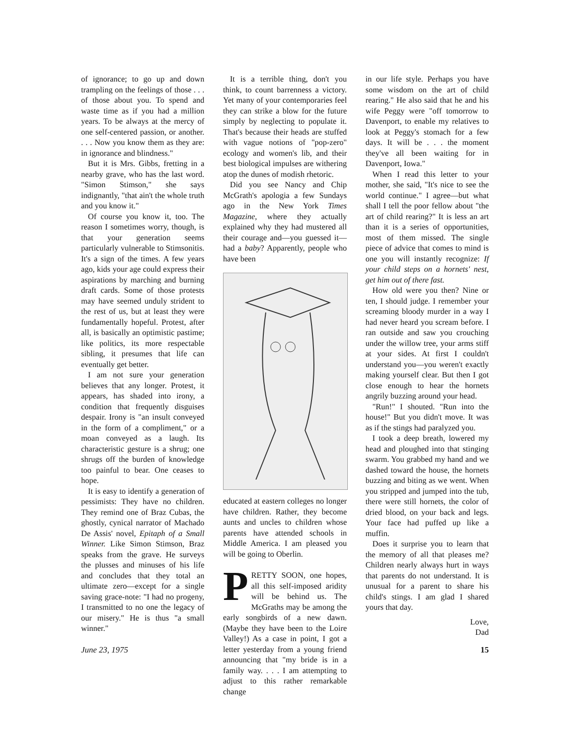of ignorance; to go up and down trampling on the feelings of those . . . of those about you. To spend and waste time as if you had a million years. To be always at the mercy of one self-centered passion, or another. . . . Now you know them as they are: in ignorance and blindness."
But it is Mrs. Gibbs, fretting in a nearby grave, who has the last word. "Simon Stimson," she says indignantly, "that ain't the whole truth and you know it."
Of course you know it, too. The reason I sometimes worry, though, is that your generation seems particularly vulnerable to Stimsonitis. It's a sign of the times. A few years ago, kids your age could express their aspirations by marching and burning draft cards. Some of those protests may have seemed unduly strident to the rest of us, but at least they were fundamentally hopeful. Protest, after all, is basically an optimistic pastime; like politics, its more respectable sibling, it presumes that life can eventually get better.
I am not sure your generation believes that any longer. Protest, it appears, has shaded into irony, a condition that frequently disguises despair. Irony is "an insult conveyed in the form of a compliment," or a moan conveyed as a laugh. Its characteristic gesture is a shrug; one shrugs off the burden of knowledge too painful to bear. One ceases to hope.
It is easy to identify a generation of pessimists: They have no children. They remind one of Braz Cubas, the ghostly, cynical narrator of Machado De Assis' novel, Epitaph of a Small Winner. Like Simon Stimson, Braz speaks from the grave. He surveys the plusses and minuses of his life and concludes that they total an ultimate zero—except for a single saving grace-note: "I had no progeny, I transmitted to no one the legacy of our misery." He is thus "a small winner."
It is a terrible thing, don't you think, to count barrenness a victory. Yet many of your contemporaries feel they can strike a blow for the future simply by neglecting to populate it. That's because their heads are stuffed with vague notions of "pop-zero" ecology and women's lib, and their best biological impulses are withering atop the dunes of modish rhetoric.
Did you see Nancy and Chip McGrath's apologia a few Sundays ago in the New York Times Magazine, where they actually explained why they had mustered all their courage and—you guessed it—had a baby? Apparently, people who have been
educated at eastern colleges no longer have children. Rather, they become aunts and uncles to children whose parents have attended schools in Middle America. I am pleased you will be going to Oberlin.
PRETTY SOON, one hopes, all this self-imposed aridity will be behind us. The McGraths may be among the early songbirds of a new dawn. (Maybe they have been to the Loire Valley!) As a case in point, I got a letter yesterday from a young friend announcing that "my bride is in a family way. . . . I am attempting to adjust to this rather remarkable change
in our life style. Perhaps you have some wisdom on the art of child rearing." He also said that he and his wife Peggy were "off tomorrow to Davenport, to enable my relatives to look at Peggy's stomach for a few days. It will be . . . the moment they've all been waiting for in Davenport, Iowa."
When I read this letter to your mother, she said, "It's nice to see the world continue." I agree—but what shall I tell the poor fellow about "the art of child rearing?" It is less an art than it is a series of opportunities, most of them missed. The single piece of advice that comes to mind is one you will instantly recognize: If your child steps on a hornets' nest, get him out of there fast.
How old were you then? Nine or ten, I should judge. I remember your screaming bloody murder in a way I had never heard you scream before. I ran outside and saw you crouching under the willow tree, your arms stiff at your sides. At first I couldn't understand you—you weren't exactly making yourself clear. But then I got close enough to hear the hornets angrily buzzing around your head.
"Run!" I shouted. "Run into the house!" But you didn't move. It was as if the stings had paralyzed you.
I took a deep breath, lowered my head and ploughed into that stinging swarm. You grabbed my hand and we dashed toward the house, the hornets buzzing and biting as we went. When you stripped and jumped into the tub, there were still hornets, the color of dried blood, on your back and legs. Your face had puffed up like a muffin.
Does it surprise you to learn that the memory of all that pleases me? Children nearly always hurt in ways that parents do not understand. It is unusual for a parent to share his child's stings. I am glad I shared yours that day.
Love,
Dad
June 23, 1975 15